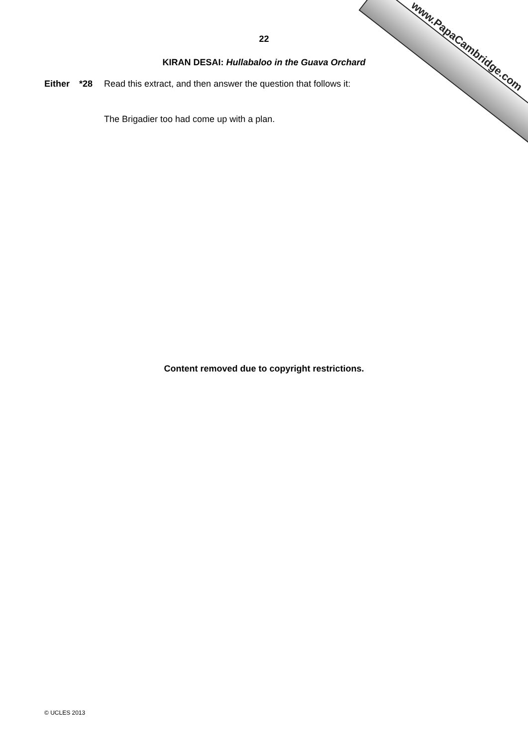www.PapaCambridge.com
22
KIRAN DESAI: Hullabaloo in the Guava Orchard
Either *28 Read this extract, and then answer the question that follows it:
The Brigadier too had come up with a plan.
Content removed due to copyright restrictions.
© UCLES 2013